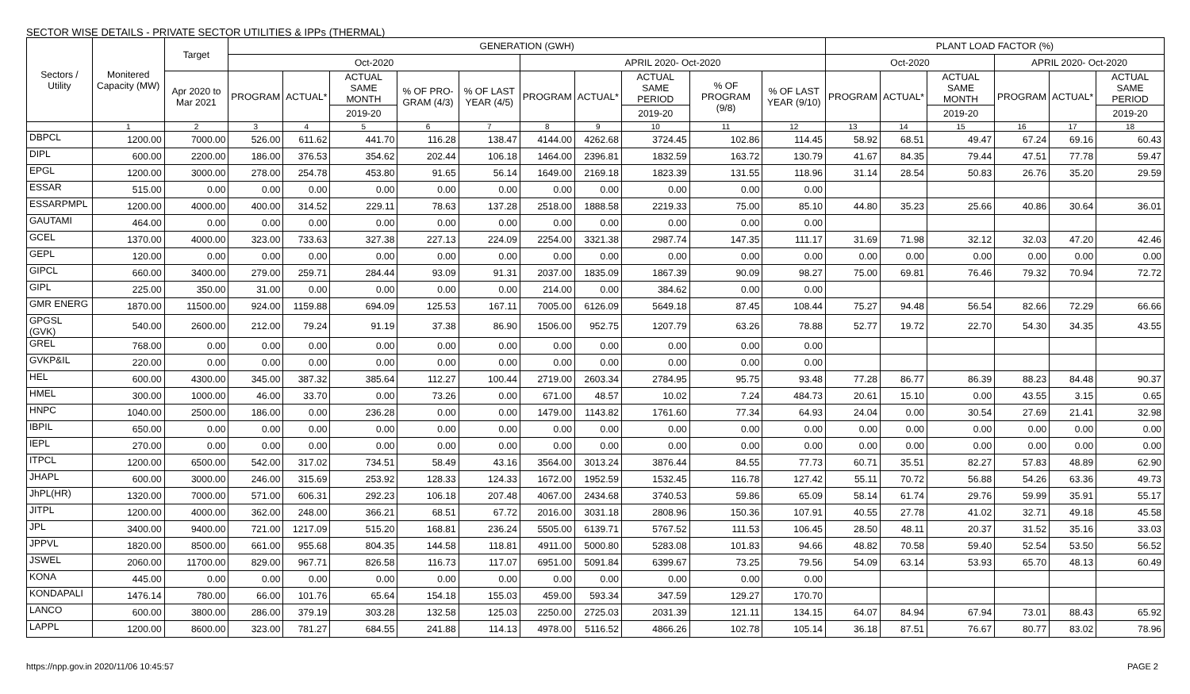SECTOR WISE DETAILS - PRIVATE SECTOR UTILITIES & IPPs (THERMAL)
| Sectors / Utility | Monitered Capacity (MW) | Target | GENERATION (GWH) | | | | | | | | | | PLANT LOAD FACTOR (%) | | | | | |
| --- | --- | --- | --- | --- | --- | --- | --- | --- | --- | --- | --- | --- | --- | --- | --- | --- | --- | --- |
| | | | Oct-2020 | | | | | APRIL 2020- Oct-2020 | | | | | Oct-2020 | | | APRIL 2020- Oct-2020 | | |
| | | Apr 2020 to Mar 2021 | PROGRAM | ACTUAL* | ACTUAL SAME MONTH | % OF PRO-GRAM (4/3) | % OF LAST YEAR (4/5) | PROGRAM | ACTUAL* | ACTUAL SAME PERIOD | % OF PROGRAM (9/8) | % OF LAST YEAR (9/10) | PROGRAM | ACTUAL* | ACTUAL SAME MONTH | PROGRAM | ACTUAL* | ACTUAL SAME PERIOD |
| | | | | | 2019-20 | | | | | 2019-20 | | | | | 2019-20 | | | 2019-20 |
| | 1 | 2 | 3 | 4 | 5 | 6 | 7 | 8 | 9 | 10 | 11 | 12 | 13 | 14 | 15 | 16 | 17 | 18 |
| DBPCL | 1200.00 | 7000.00 | 526.00 | 611.62 | 441.70 | 116.28 | 138.47 | 4144.00 | 4262.68 | 3724.45 | 102.86 | 114.45 | 58.92 | 68.51 | 49.47 | 67.24 | 69.16 | 60.43 |
| DIPL | 600.00 | 2200.00 | 186.00 | 376.53 | 354.62 | 202.44 | 106.18 | 1464.00 | 2396.81 | 1832.59 | 163.72 | 130.79 | 41.67 | 84.35 | 79.44 | 47.51 | 77.78 | 59.47 |
| EPGL | 1200.00 | 3000.00 | 278.00 | 254.78 | 453.80 | 91.65 | 56.14 | 1649.00 | 2169.18 | 1823.39 | 131.55 | 118.96 | 31.14 | 28.54 | 50.83 | 26.76 | 35.20 | 29.59 |
| ESSAR | 515.00 | 0.00 | 0.00 | 0.00 | 0.00 | 0.00 | 0.00 | 0.00 | 0.00 | 0.00 | 0.00 | 0.00 | | | | | | |
| ESSARPMPL | 1200.00 | 4000.00 | 400.00 | 314.52 | 229.11 | 78.63 | 137.28 | 2518.00 | 1888.58 | 2219.33 | 75.00 | 85.10 | 44.80 | 35.23 | 25.66 | 40.86 | 30.64 | 36.01 |
| GAUTAMI | 464.00 | 0.00 | 0.00 | 0.00 | 0.00 | 0.00 | 0.00 | 0.00 | 0.00 | 0.00 | 0.00 | 0.00 | | | | | | |
| GCEL | 1370.00 | 4000.00 | 323.00 | 733.63 | 327.38 | 227.13 | 224.09 | 2254.00 | 3321.38 | 2987.74 | 147.35 | 111.17 | 31.69 | 71.98 | 32.12 | 32.03 | 47.20 | 42.46 |
| GEPL | 120.00 | 0.00 | 0.00 | 0.00 | 0.00 | 0.00 | 0.00 | 0.00 | 0.00 | 0.00 | 0.00 | 0.00 | 0.00 | 0.00 | 0.00 | 0.00 | 0.00 | 0.00 |
| GIPCL | 660.00 | 3400.00 | 279.00 | 259.71 | 284.44 | 93.09 | 91.31 | 2037.00 | 1835.09 | 1867.39 | 90.09 | 98.27 | 75.00 | 69.81 | 76.46 | 79.32 | 70.94 | 72.72 |
| GIPL | 225.00 | 350.00 | 31.00 | 0.00 | 0.00 | 0.00 | 0.00 | 214.00 | 0.00 | 384.62 | 0.00 | 0.00 | | | | | | |
| GMR ENERG | 1870.00 | 11500.00 | 924.00 | 1159.88 | 694.09 | 125.53 | 167.11 | 7005.00 | 6126.09 | 5649.18 | 87.45 | 108.44 | 75.27 | 94.48 | 56.54 | 82.66 | 72.29 | 66.66 |
| GPGSL (GVK) | 540.00 | 2600.00 | 212.00 | 79.24 | 91.19 | 37.38 | 86.90 | 1506.00 | 952.75 | 1207.79 | 63.26 | 78.88 | 52.77 | 19.72 | 22.70 | 54.30 | 34.35 | 43.55 |
| GREL | 768.00 | 0.00 | 0.00 | 0.00 | 0.00 | 0.00 | 0.00 | 0.00 | 0.00 | 0.00 | 0.00 | 0.00 | | | | | | |
| GVKP&IL | 220.00 | 0.00 | 0.00 | 0.00 | 0.00 | 0.00 | 0.00 | 0.00 | 0.00 | 0.00 | 0.00 | 0.00 | | | | | | |
| HEL | 600.00 | 4300.00 | 345.00 | 387.32 | 385.64 | 112.27 | 100.44 | 2719.00 | 2603.34 | 2784.95 | 95.75 | 93.48 | 77.28 | 86.77 | 86.39 | 88.23 | 84.48 | 90.37 |
| HMEL | 300.00 | 1000.00 | 46.00 | 33.70 | 0.00 | 73.26 | 0.00 | 671.00 | 48.57 | 10.02 | 7.24 | 484.73 | 20.61 | 15.10 | 0.00 | 43.55 | 3.15 | 0.65 |
| HNPC | 1040.00 | 2500.00 | 186.00 | 0.00 | 236.28 | 0.00 | 0.00 | 1479.00 | 1143.82 | 1761.60 | 77.34 | 64.93 | 24.04 | 0.00 | 30.54 | 27.69 | 21.41 | 32.98 |
| IBPIL | 650.00 | 0.00 | 0.00 | 0.00 | 0.00 | 0.00 | 0.00 | 0.00 | 0.00 | 0.00 | 0.00 | 0.00 | 0.00 | 0.00 | 0.00 | 0.00 | 0.00 | 0.00 |
| IEPL | 270.00 | 0.00 | 0.00 | 0.00 | 0.00 | 0.00 | 0.00 | 0.00 | 0.00 | 0.00 | 0.00 | 0.00 | 0.00 | 0.00 | 0.00 | 0.00 | 0.00 | 0.00 |
| ITPCL | 1200.00 | 6500.00 | 542.00 | 317.02 | 734.51 | 58.49 | 43.16 | 3564.00 | 3013.24 | 3876.44 | 84.55 | 77.73 | 60.71 | 35.51 | 82.27 | 57.83 | 48.89 | 62.90 |
| JHAPL | 600.00 | 3000.00 | 246.00 | 315.69 | 253.92 | 128.33 | 124.33 | 1672.00 | 1952.59 | 1532.45 | 116.78 | 127.42 | 55.11 | 70.72 | 56.88 | 54.26 | 63.36 | 49.73 |
| JhPL(HR) | 1320.00 | 7000.00 | 571.00 | 606.31 | 292.23 | 106.18 | 207.48 | 4067.00 | 2434.68 | 3740.53 | 59.86 | 65.09 | 58.14 | 61.74 | 29.76 | 59.99 | 35.91 | 55.17 |
| JITPL | 1200.00 | 4000.00 | 362.00 | 248.00 | 366.21 | 68.51 | 67.72 | 2016.00 | 3031.18 | 2808.96 | 150.36 | 107.91 | 40.55 | 27.78 | 41.02 | 32.71 | 49.18 | 45.58 |
| JPL | 3400.00 | 9400.00 | 721.00 | 1217.09 | 515.20 | 168.81 | 236.24 | 5505.00 | 6139.71 | 5767.52 | 111.53 | 106.45 | 28.50 | 48.11 | 20.37 | 31.52 | 35.16 | 33.03 |
| JPPVL | 1820.00 | 8500.00 | 661.00 | 955.68 | 804.35 | 144.58 | 118.81 | 4911.00 | 5000.80 | 5283.08 | 101.83 | 94.66 | 48.82 | 70.58 | 59.40 | 52.54 | 53.50 | 56.52 |
| JSWEL | 2060.00 | 11700.00 | 829.00 | 967.71 | 826.58 | 116.73 | 117.07 | 6951.00 | 5091.84 | 6399.67 | 73.25 | 79.56 | 54.09 | 63.14 | 53.93 | 65.70 | 48.13 | 60.49 |
| KONA | 445.00 | 0.00 | 0.00 | 0.00 | 0.00 | 0.00 | 0.00 | 0.00 | 0.00 | 0.00 | 0.00 | 0.00 | | | | | | |
| KONDAPALI | 1476.14 | 780.00 | 66.00 | 101.76 | 65.64 | 154.18 | 155.03 | 459.00 | 593.34 | 347.59 | 129.27 | 170.70 | | | | | | |
| LANCO | 600.00 | 3800.00 | 286.00 | 379.19 | 303.28 | 132.58 | 125.03 | 2250.00 | 2725.03 | 2031.39 | 121.11 | 134.15 | 64.07 | 84.94 | 67.94 | 73.01 | 88.43 | 65.92 |
| LAPPL | 1200.00 | 8600.00 | 323.00 | 781.27 | 684.55 | 241.88 | 114.13 | 4978.00 | 5116.52 | 4866.26 | 102.78 | 105.14 | 36.18 | 87.51 | 76.67 | 80.77 | 83.02 | 78.96 |
https://npp.gov.in 2020/11/06 10:45:57 PAGE 2